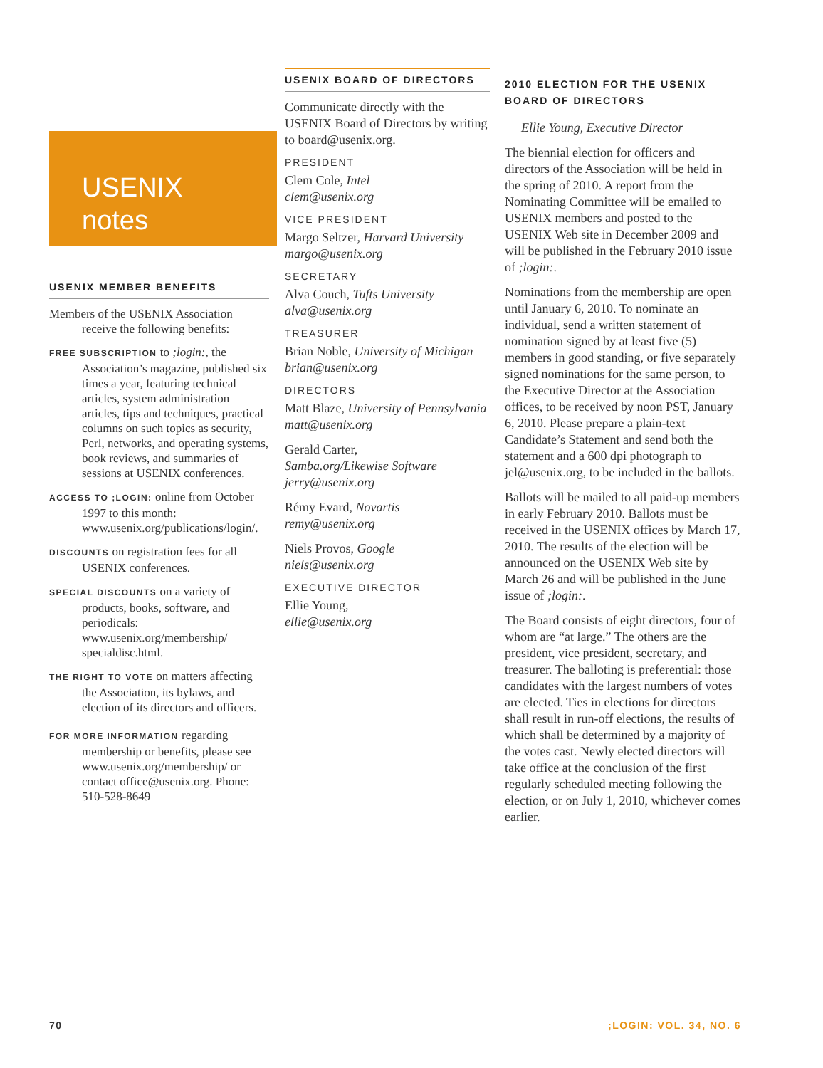USENIX
notes
USENIX MEMBER BENEFITS
Members of the USENIX Association receive the following benefits:
FREE SUBSCRIPTION to ;login:, the Association’s magazine, published six times a year, featuring technical articles, system administration articles, tips and techniques, practical columns on such topics as security, Perl, networks, and operating systems, book reviews, and summaries of sessions at USENIX conferences.
ACCESS TO ;LOGIN: online from October 1997 to this month: www.usenix.org/publications/login/.
DISCOUNTS on registration fees for all USENIX conferences.
SPECIAL DISCOUNTS on a variety of products, books, software, and periodicals: www.usenix.org/membership/ specialdisc.html.
THE RIGHT TO VOTE on matters affecting the Association, its bylaws, and election of its directors and officers.
FOR MORE INFORMATION regarding membership or benefits, please see www.usenix.org/membership/ or contact office@usenix.org. Phone: 510-528-8649
USENIX BOARD OF DIRECTORS
Communicate directly with the USENIX Board of Directors by writing to board@usenix.org.
PRESIDENT
Clem Cole, Intel
clem@usenix.org
VICE PRESIDENT
Margo Seltzer, Harvard University
margo@usenix.org
SECRETARY
Alva Couch, Tufts University
alva@usenix.org
TREASURER
Brian Noble, University of Michigan
brian@usenix.org
DIRECTORS
Matt Blaze, University of Pennsylvania
matt@usenix.org
Gerald Carter,
Samba.org/Likewise Software
jerry@usenix.org
Rémy Evard, Novartis
remy@usenix.org
Niels Provos, Google
niels@usenix.org
EXECUTIVE DIRECTOR
Ellie Young,
ellie@usenix.org
2010 ELECTION FOR THE USENIX BOARD OF DIRECTORS
Ellie Young, Executive Director
The biennial election for officers and directors of the Association will be held in the spring of 2010. A report from the Nominating Committee will be emailed to USENIX members and posted to the USENIX Web site in December 2009 and will be published in the February 2010 issue of ;login:.
Nominations from the membership are open until January 6, 2010. To nominate an individual, send a written statement of nomination signed by at least five (5) members in good standing, or five separately signed nominations for the same person, to the Executive Director at the Association offices, to be received by noon PST, January 6, 2010. Please prepare a plain-text Candidate’s Statement and send both the statement and a 600 dpi photograph to jel@usenix.org, to be included in the ballots.
Ballots will be mailed to all paid-up members in early February 2010. Ballots must be received in the USENIX offices by March 17, 2010. The results of the election will be announced on the USENIX Web site by March 26 and will be published in the June issue of ;login:.
The Board consists of eight directors, four of whom are “at large.” The others are the president, vice president, secretary, and treasurer. The balloting is preferential: those candidates with the largest numbers of votes are elected. Ties in elections for directors shall result in run-off elections, the results of which shall be determined by a majority of the votes cast. Newly elected directors will take office at the conclusion of the first regularly scheduled meeting following the election, or on July 1, 2010, whichever comes earlier.
70 ;LOGIN: VOL. 34, NO. 6